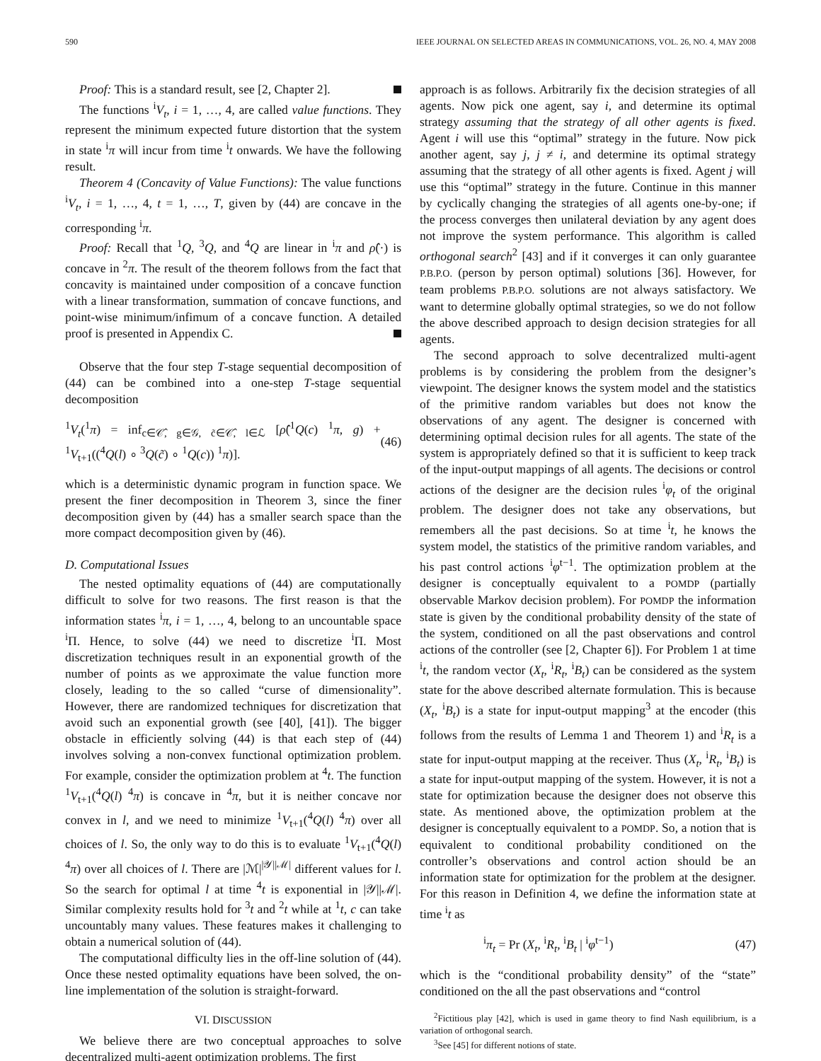590 IEEE JOURNAL ON SELECTED AREAS IN COMMUNICATIONS, VOL. 26, NO. 4, MAY 2008
Proof: This is a standard result, see [2, Chapter 2].
The functions <sup>i</sup>V<sub>t</sub>, i = 1, …, 4, are called value functions. They represent the minimum expected future distortion that the system in state <sup>i</sup>π will incur from time <sup>i</sup>t onwards. We have the following result.
Theorem 4 (Concavity of Value Functions): The value functions <sup>i</sup>V<sub>t</sub>, i = 1, …, 4, t = 1, …, T, given by (44) are concave in the corresponding <sup>i</sup>π.
Proof: Recall that <sup>1</sup>Q, <sup>3</sup>Q, and <sup>4</sup>Q are linear in <sup>i</sup>π and ρ̂(·) is concave in <sup>2</sup>π. The result of the theorem follows from the fact that concavity is maintained under composition of a concave function with a linear transformation, summation of concave functions, and point-wise minimum/infimum of a concave function. A detailed proof is presented in Appendix C.
Observe that the four step T-stage sequential decomposition of (44) can be combined into a one-step T-stage sequential decomposition
<sup>1</sup> V<sub>t</sub>(<sup>1</sup>π) = inf<sub>c∈𝒞̂, g∈𝒢, c̃∈𝒞̂, l∈ℒ</sub> [ρ̂(<sup>1</sup>Q(c) <sup>1</sup>π, g) + <sup>1</sup>V<sub>t+1</sub>((<sup>4</sup>Q(l) ∘ <sup>3</sup>Q(c̃) ∘ <sup>1</sup>Q(c)) <sup>1</sup>π)]. (46)
which is a deterministic dynamic program in function space. We present the finer decomposition in Theorem 3, since the finer decomposition given by (44) has a smaller search space than the more compact decomposition given by (46).
D. Computational Issues
The nested optimality equations of (44) are computationally difficult to solve for two reasons. The first reason is that the information states <sup>i</sup>π, i = 1, …, 4, belong to an uncountable space <sup>i</sup>Π. Hence, to solve (44) we need to discretize <sup>i</sup>Π. Most discretization techniques result in an exponential growth of the number of points as we approximate the value function more closely, leading to the so called “curse of dimensionality”. However, there are randomized techniques for discretization that avoid such an exponential growth (see [40], [41]). The bigger obstacle in efficiently solving (44) is that each step of (44) involves solving a non-convex functional optimization problem. For example, consider the optimization problem at <sup>4</sup>t. The function <sup>1</sup>V<sub>t+1</sub>(<sup>4</sup>Q(l) <sup>4</sup>π) is concave in <sup>4</sup>π, but it is neither concave nor convex in l, and we need to minimize <sup>1</sup>V<sub>t+1</sub>(<sup>4</sup>Q(l) <sup>4</sup>π) over all choices of l. So, the only way to do this is to evaluate <sup>1</sup>V<sub>t+1</sub>(<sup>4</sup>Q(l) <sup>4</sup>π) over all choices of l. There are |ℳ|<sup>|𝒴||ℳ|</sup> different values for l. So the search for optimal l at time <sup>4</sup>t is exponential in |𝒴||ℳ|. Similar complexity results hold for <sup>3</sup>t and <sup>2</sup>t while at <sup>1</sup>t, c can take uncountably many values. These features makes it challenging to obtain a numerical solution of (44).
The computational difficulty lies in the off-line solution of (44). Once these nested optimality equations have been solved, the on-line implementation of the solution is straight-forward.
VI. DISCUSSION
We believe there are two conceptual approaches to solve decentralized multi-agent optimization problems. The first
approach is as follows. Arbitrarily fix the decision strategies of all agents. Now pick one agent, say i, and determine its optimal strategy assuming that the strategy of all other agents is fixed. Agent i will use this “optimal” strategy in the future. Now pick another agent, say j, j ≠ i, and determine its optimal strategy assuming that the strategy of all other agents is fixed. Agent j will use this “optimal” strategy in the future. Continue in this manner by cyclically changing the strategies of all agents one-by-one; if the process converges then unilateral deviation by any agent does not improve the system performance. This algorithm is called orthogonal search<sup>2</sup> [43] and if it converges it can only guarantee P.B.P.O. (person by person optimal) solutions [36]. However, for team problems P.B.P.O. solutions are not always satisfactory. We want to determine globally optimal strategies, so we do not follow the above described approach to design decision strategies for all agents.
The second approach to solve decentralized multi-agent problems is by considering the problem from the designer’s viewpoint. The designer knows the system model and the statistics of the primitive random variables but does not know the observations of any agent. The designer is concerned with determining optimal decision rules for all agents. The state of the system is appropriately defined so that it is sufficient to keep track of the input-output mappings of all agents. The decisions or control actions of the designer are the decision rules <sup>i</sup>φ<sub>t</sub> of the original problem. The designer does not take any observations, but remembers all the past decisions. So at time <sup>i</sup>t, he knows the system model, the statistics of the primitive random variables, and his past control actions <sup>i</sup>φ<sup>t−1</sup>. The optimization problem at the designer is conceptually equivalent to a POMDP (partially observable Markov decision problem). For POMDP the information state is given by the conditional probability density of the state of the system, conditioned on all the past observations and control actions of the controller (see [2, Chapter 6]). For Problem 1 at time <sup>i</sup>t, the random vector (X<sub>t</sub>, <sup>i</sup>R<sub>t</sub>, <sup>i</sup>B<sub>t</sub>) can be considered as the system state for the above described alternate formulation. This is because (X<sub>t</sub>, <sup>i</sup>B<sub>t</sub>) is a state for input-output mapping<sup>3</sup> at the encoder (this follows from the results of Lemma 1 and Theorem 1) and <sup>i</sup>R<sub>t</sub> is a state for input-output mapping at the receiver. Thus (X<sub>t</sub>, <sup>i</sup>R<sub>t</sub>, <sup>i</sup>B<sub>t</sub>) is a state for input-output mapping of the system. However, it is not a state for optimization because the designer does not observe this state. As mentioned above, the optimization problem at the designer is conceptually equivalent to a POMDP. So, a notion that is equivalent to conditional probability conditioned on the controller’s observations and control action should be an information state for optimization for the problem at the designer. For this reason in Definition 4, we define the information state at time <sup>i</sup>t as
<sup>i</sup> π<sub>t</sub> = Pr (X<sub>t</sub>, <sup>i</sup>R<sub>t</sub>, <sup>i</sup>B<sub>t</sub> | <sup>i</sup>φ<sup>t−1</sup>) (47)
which is the “conditional probability density” of the “state” conditioned on the all the past observations and “control
<sup>2</sup> Fictitious play [42], which is used in game theory to find Nash equilibrium, is a variation of orthogonal search.
<sup>3</sup> See [45] for different notions of state.